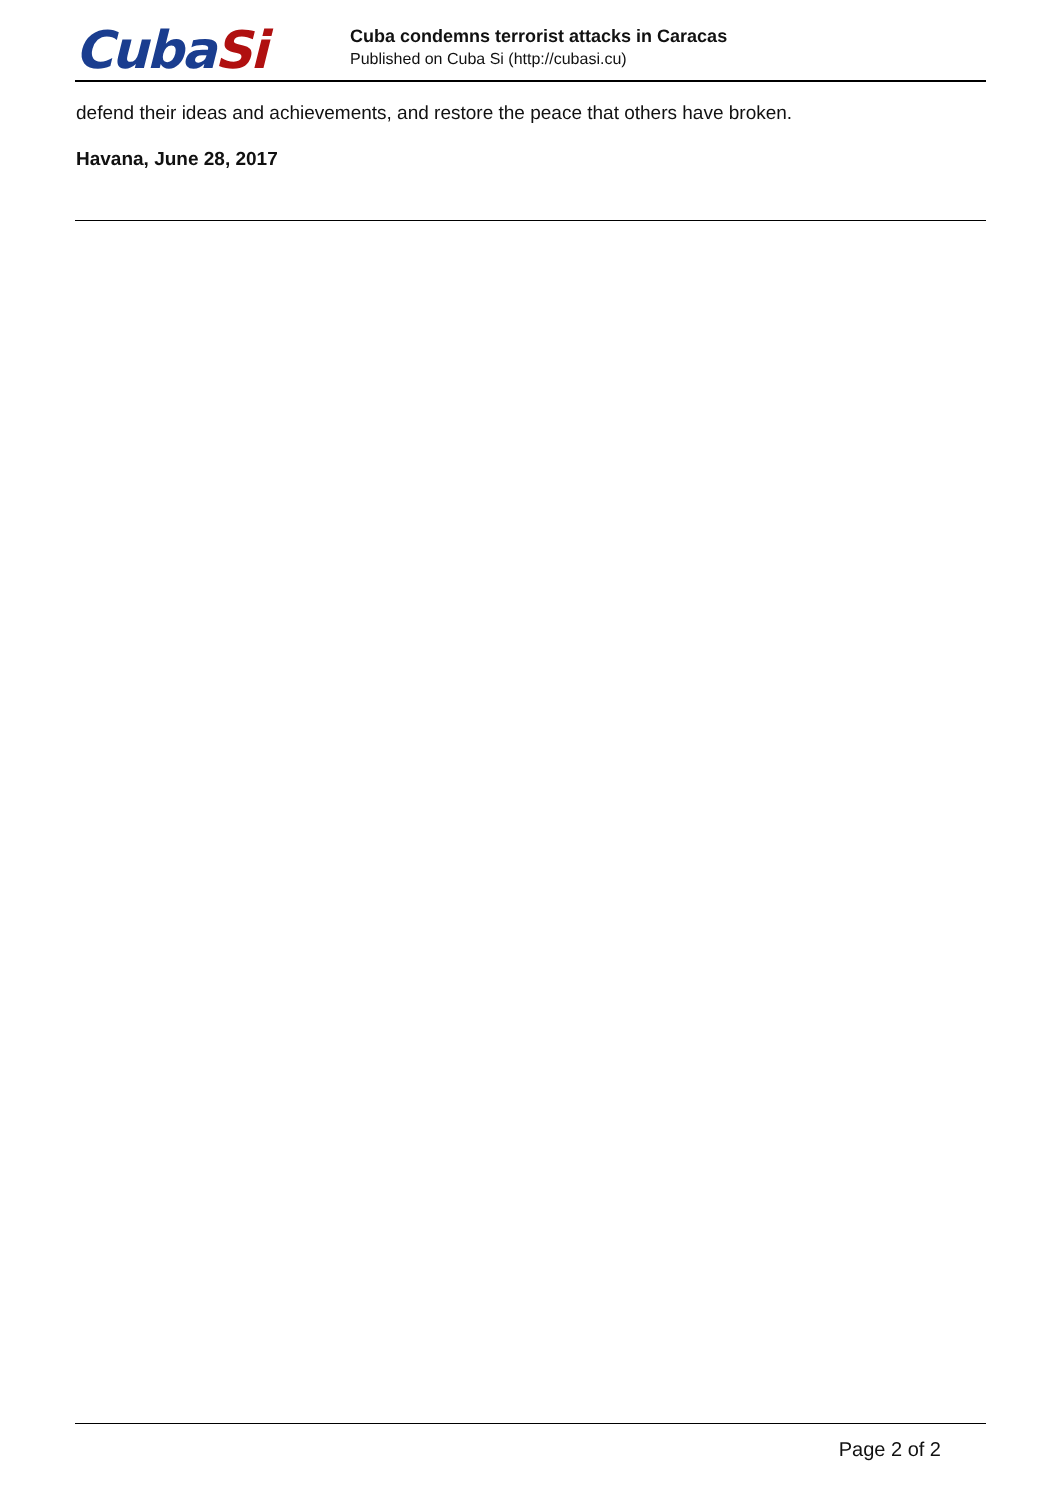CubaSi
Cuba condemns terrorist attacks in Caracas
Published on Cuba Si (http://cubasi.cu)
defend their ideas and achievements, and restore the peace that others have broken.
Havana, June 28, 2017
Page 2 of 2